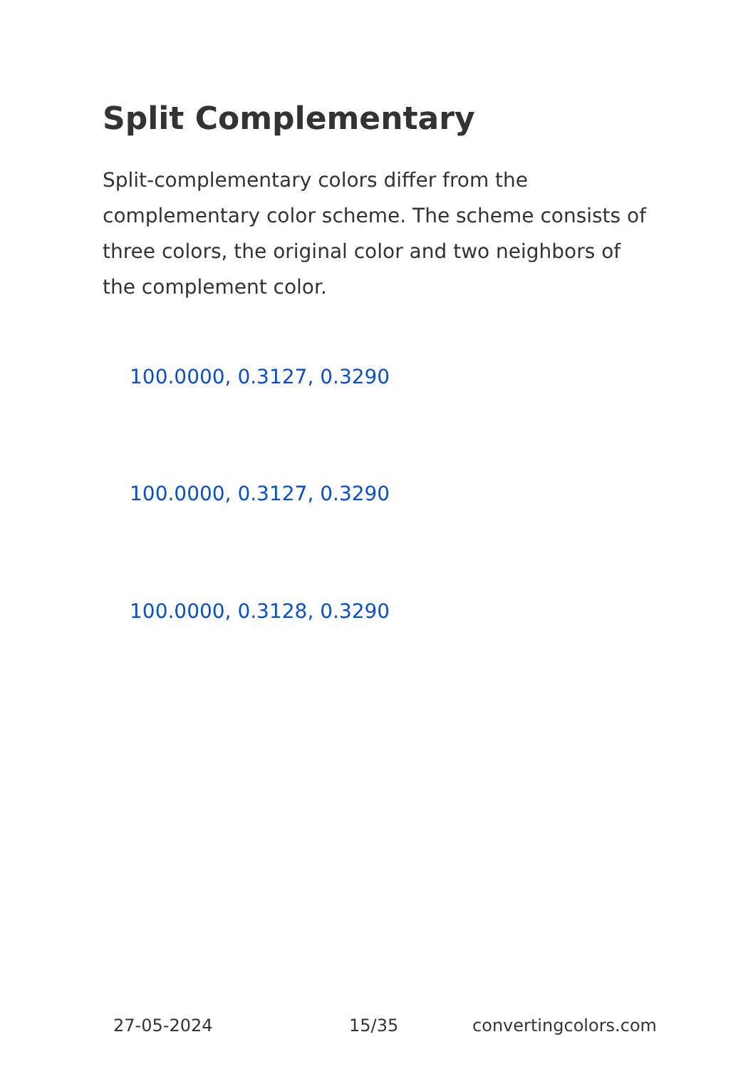Split Complementary
Split-complementary colors differ from the complementary color scheme. The scheme consists of three colors, the original color and two neighbors of the complement color.
100.0000, 0.3127, 0.3290
100.0000, 0.3127, 0.3290
100.0000, 0.3128, 0.3290
27-05-2024 15/35 convertingcolors.com